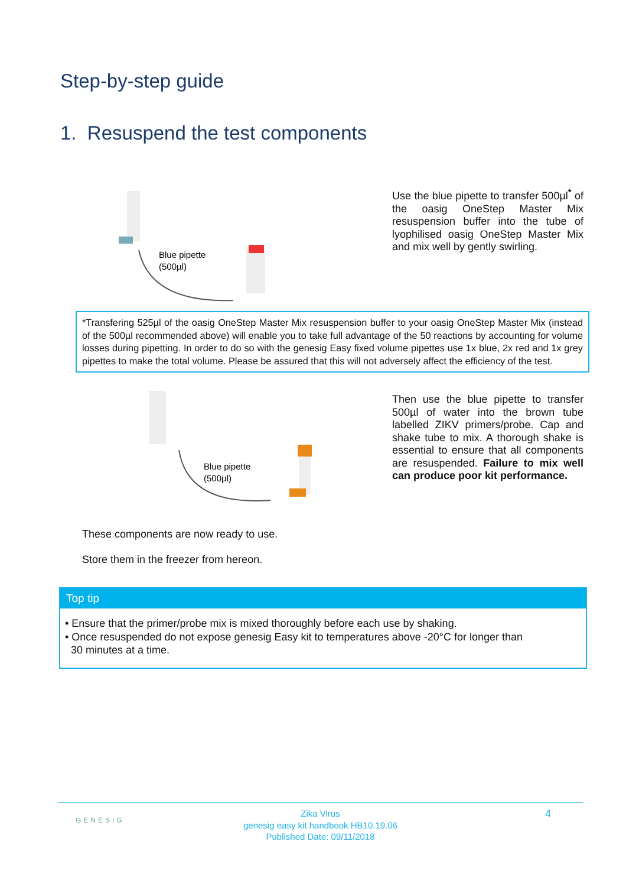Step-by-step guide
1. Resuspend the test components
Blue pipette
(500µl)
Use the blue pipette to transfer 500µl<sup>*</sup> of the oasig OneStep Master Mix resuspension buffer into the tube of lyophilised oasig OneStep Master Mix and mix well by gently swirling.
*Transfering 525µl of the oasig OneStep Master Mix resuspension buffer to your oasig OneStep Master Mix (instead of the 500µl recommended above) will enable you to take full advantage of the 50 reactions by accounting for volume losses during pipetting. In order to do so with the genesig Easy fixed volume pipettes use 1x blue, 2x red and 1x grey pipettes to make the total volume. Please be assured that this will not adversely affect the efficiency of the test.
Blue pipette
(500µl)
Then use the blue pipette to transfer 500µl of water into the brown tube labelled ZIKV primers/probe. Cap and shake tube to mix. A thorough shake is essential to ensure that all components are resuspended. Failure to mix well can produce poor kit performance.
These components are now ready to use.
Store them in the freezer from hereon.
Top tip
• Ensure that the primer/probe mix is mixed thoroughly before each use by shaking.
• Once resuspended do not expose genesig Easy kit to temperatures above -20°C for longer than
30 minutes at a time.
GENESIG
Zika Virus
genesig easy kit handbook HB10.19.06
Published Date: 09/11/2018
4